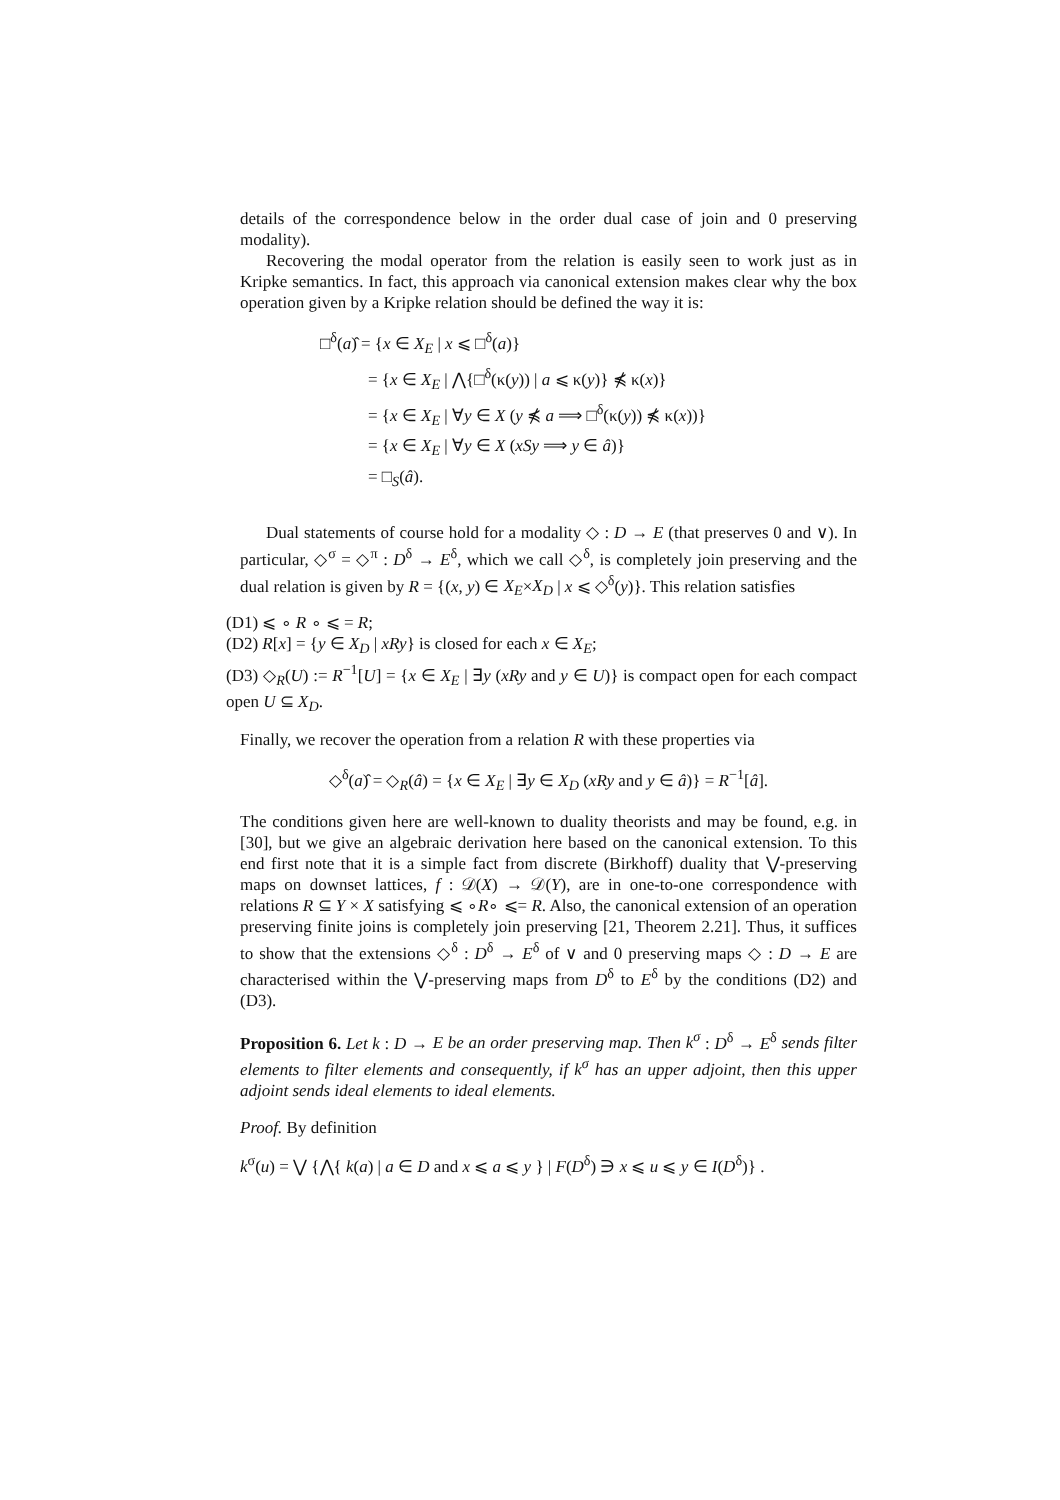details of the correspondence below in the order dual case of join and 0 preserving modality).
Recovering the modal operator from the relation is easily seen to work just as in Kripke semantics. In fact, this approach via canonical extension makes clear why the box operation given by a Kripke relation should be defined the way it is:
□<sup>δ</sup>(a)̂ = {x ∈ X<sub>E</sub> | x ⩽ □<sup>δ</sup>(a)}
= {x ∈ X<sub>E</sub> | ⋀{□<sup>δ</sup>(κ(y)) | a ⩽ κ(y)} ⋠ κ(x)}
= {x ∈ X<sub>E</sub> | ∀y ∈ X (y ⋠ a ⟹ □<sup>δ</sup>(κ(y)) ⋠ κ(x))}
= {x ∈ X<sub>E</sub> | ∀y ∈ X (xSy ⟹ y ∈ â)}
= □<sub>S</sub>(â).
Dual statements of course hold for a modality ◇ : D → E (that preserves 0 and ∨). In particular, ◇<sup>σ</sup> = ◇<sup>π</sup> : D<sup>δ</sup> → E<sup>δ</sup>, which we call ◇<sup>δ</sup>, is completely join preserving and the dual relation is given by R = {(x, y) ∈ X<sub>E</sub>×X<sub>D</sub> | x ⩽ ◇<sup>δ</sup>(y)}. This relation satisfies
(D1) ⩽ ∘ R ∘ ⩽ = R;
(D2) R[x] = {y ∈ X<sub>D</sub> | xRy} is closed for each x ∈ X<sub>E</sub>;
(D3) ◇<sub>R</sub>(U) := R<sup>−1</sup>[U] = {x ∈ X<sub>E</sub> | ∃y (xRy and y ∈ U)} is compact open for each compact open U ⊆ X<sub>D</sub>.
Finally, we recover the operation from a relation R with these properties via
◇<sup>δ</sup>(a)̂ = ◇<sub>R</sub>(â) = {x ∈ X<sub>E</sub> | ∃y ∈ X<sub>D</sub> (xRy and y ∈ â)} = R<sup>−1</sup>[â].
The conditions given here are well-known to duality theorists and may be found, e.g. in [30], but we give an algebraic derivation here based on the canonical extension. To this end first note that it is a simple fact from discrete (Birkhoff) duality that ⋁-preserving maps on downset lattices, f : 𝒟(X) → 𝒟(Y), are in one-to-one correspondence with relations R ⊆ Y × X satisfying ⩽ ∘R∘ ⩽= R. Also, the canonical extension of an operation preserving finite joins is completely join preserving [21, Theorem 2.21]. Thus, it suffices to show that the extensions ◇<sup>δ</sup> : D<sup>δ</sup> → E<sup>δ</sup> of ∨ and 0 preserving maps ◇ : D → E are characterised within the ⋁-preserving maps from D<sup>δ</sup> to E<sup>δ</sup> by the conditions (D2) and (D3).
Proposition 6. Let k : D → E be an order preserving map. Then k<sup>σ</sup> : D<sup>δ</sup> → E<sup>δ</sup> sends filter elements to filter elements and consequently, if k<sup>σ</sup> has an upper adjoint, then this upper adjoint sends ideal elements to ideal elements.
Proof. By definition
k<sup>σ</sup>(u) = ⋁ {⋀{ k(a) | a ∈ D and x ⩽ a ⩽ y } | F(D<sup>δ</sup>) ∋ x ⩽ u ⩽ y ∈ I(D<sup>δ</sup>)} .